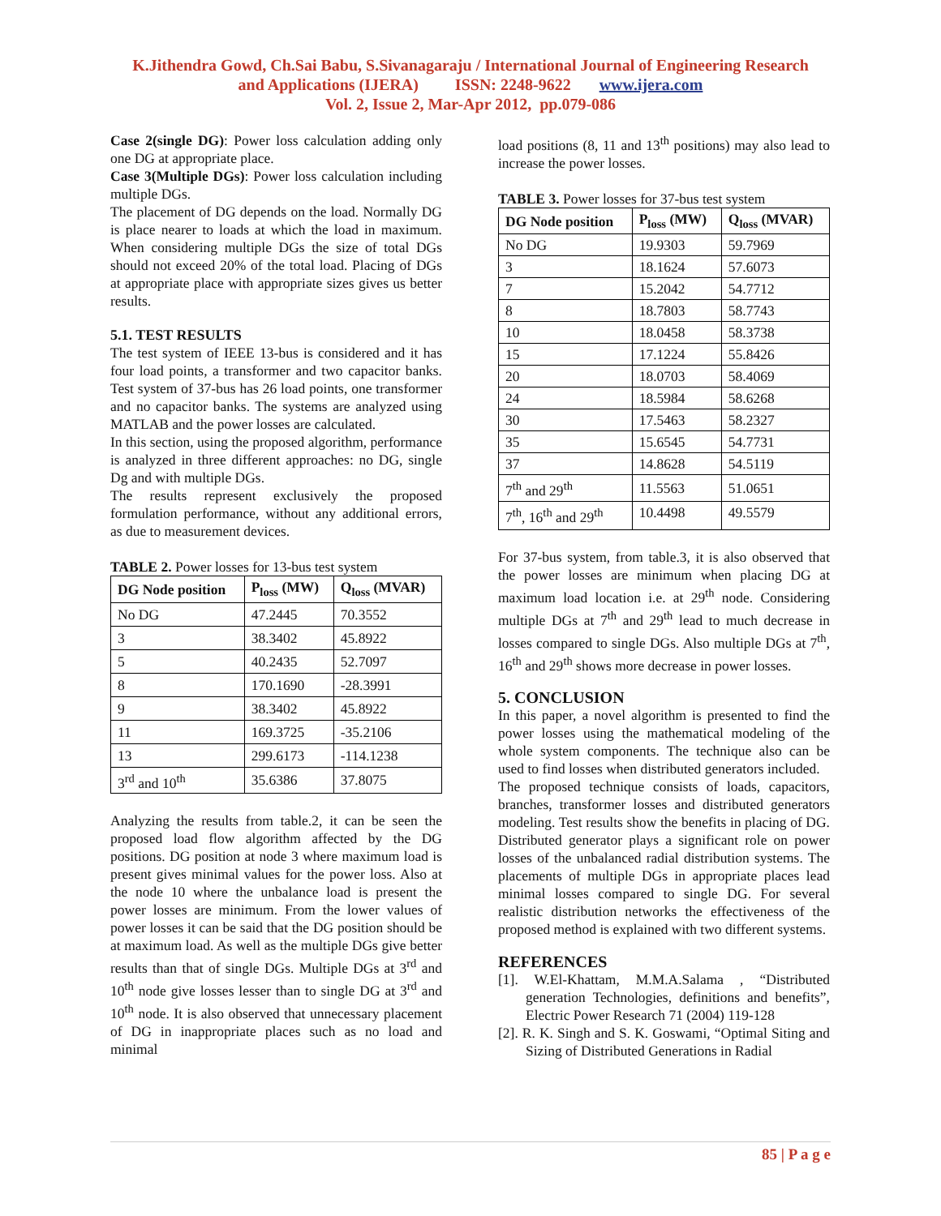K.Jithendra Gowd, Ch.Sai Babu, S.Sivanagaraju / International Journal of Engineering Research
and Applications (IJERA) ISSN: 2248-9622 www.ijera.com
Vol. 2, Issue 2, Mar-Apr 2012, pp.079-086
Case 2(single DG): Power loss calculation adding only one DG at appropriate place.
Case 3(Multiple DGs): Power loss calculation including multiple DGs.
The placement of DG depends on the load. Normally DG is place nearer to loads at which the load in maximum. When considering multiple DGs the size of total DGs should not exceed 20% of the total load. Placing of DGs at appropriate place with appropriate sizes gives us better results.
5.1. TEST RESULTS
The test system of IEEE 13-bus is considered and it has four load points, a transformer and two capacitor banks. Test system of 37-bus has 26 load points, one transformer and no capacitor banks. The systems are analyzed using MATLAB and the power losses are calculated.
In this section, using the proposed algorithm, performance is analyzed in three different approaches: no DG, single Dg and with multiple DGs.
The results represent exclusively the proposed formulation performance, without any additional errors, as due to measurement devices.
TABLE 2. Power losses for 13-bus test system
| DG Node position | P<sub>loss</sub> (MW) | Q<sub>loss</sub> (MVAR) |
| --- | --- | --- |
| No DG | 47.2445 | 70.3552 |
| 3 | 38.3402 | 45.8922 |
| 5 | 40.2435 | 52.7097 |
| 8 | 170.1690 | -28.3991 |
| 9 | 38.3402 | 45.8922 |
| 11 | 169.3725 | -35.2106 |
| 13 | 299.6173 | -114.1238 |
| 3<sup>rd</sup> and 10<sup>th</sup> | 35.6386 | 37.8075 |
Analyzing the results from table.2, it can be seen the proposed load flow algorithm affected by the DG positions. DG position at node 3 where maximum load is present gives minimal values for the power loss. Also at the node 10 where the unbalance load is present the power losses are minimum. From the lower values of power losses it can be said that the DG position should be at maximum load. As well as the multiple DGs give better results than that of single DGs. Multiple DGs at 3<sup>rd</sup> and 10<sup>th</sup> node give losses lesser than to single DG at 3<sup>rd</sup> and 10<sup>th</sup> node. It is also observed that unnecessary placement of DG in inappropriate places such as no load and minimal
load positions (8, 11 and 13<sup>th</sup> positions) may also lead to increase the power losses.
TABLE 3. Power losses for 37-bus test system
| DG Node position | P<sub>loss</sub> (MW) | Q<sub>loss</sub> (MVAR) |
| --- | --- | --- |
| No DG | 19.9303 | 59.7969 |
| 3 | 18.1624 | 57.6073 |
| 7 | 15.2042 | 54.7712 |
| 8 | 18.7803 | 58.7743 |
| 10 | 18.0458 | 58.3738 |
| 15 | 17.1224 | 55.8426 |
| 20 | 18.0703 | 58.4069 |
| 24 | 18.5984 | 58.6268 |
| 30 | 17.5463 | 58.2327 |
| 35 | 15.6545 | 54.7731 |
| 37 | 14.8628 | 54.5119 |
| 7<sup>th</sup> and 29<sup>th</sup> | 11.5563 | 51.0651 |
| 7<sup>th</sup>, 16<sup>th</sup> and 29<sup>th</sup> | 10.4498 | 49.5579 |
For 37-bus system, from table.3, it is also observed that the power losses are minimum when placing DG at maximum load location i.e. at 29<sup>th</sup> node. Considering multiple DGs at 7<sup>th</sup> and 29<sup>th</sup> lead to much decrease in losses compared to single DGs. Also multiple DGs at 7<sup>th</sup>, 16<sup>th</sup> and 29<sup>th</sup> shows more decrease in power losses.
5. CONCLUSION
In this paper, a novel algorithm is presented to find the power losses using the mathematical modeling of the whole system components. The technique also can be used to find losses when distributed generators included.
The proposed technique consists of loads, capacitors, branches, transformer losses and distributed generators modeling. Test results show the benefits in placing of DG. Distributed generator plays a significant role on power losses of the unbalanced radial distribution systems. The placements of multiple DGs in appropriate places lead minimal losses compared to single DG. For several realistic distribution networks the effectiveness of the proposed method is explained with two different systems.
REFERENCES
[1]. W.El-Khattam, M.M.A.Salama , “Distributed generation Technologies, definitions and benefits”, Electric Power Research 71 (2004) 119-128
[2]. R. K. Singh and S. K. Goswami, “Optimal Siting and Sizing of Distributed Generations in Radial
85 | P a g e